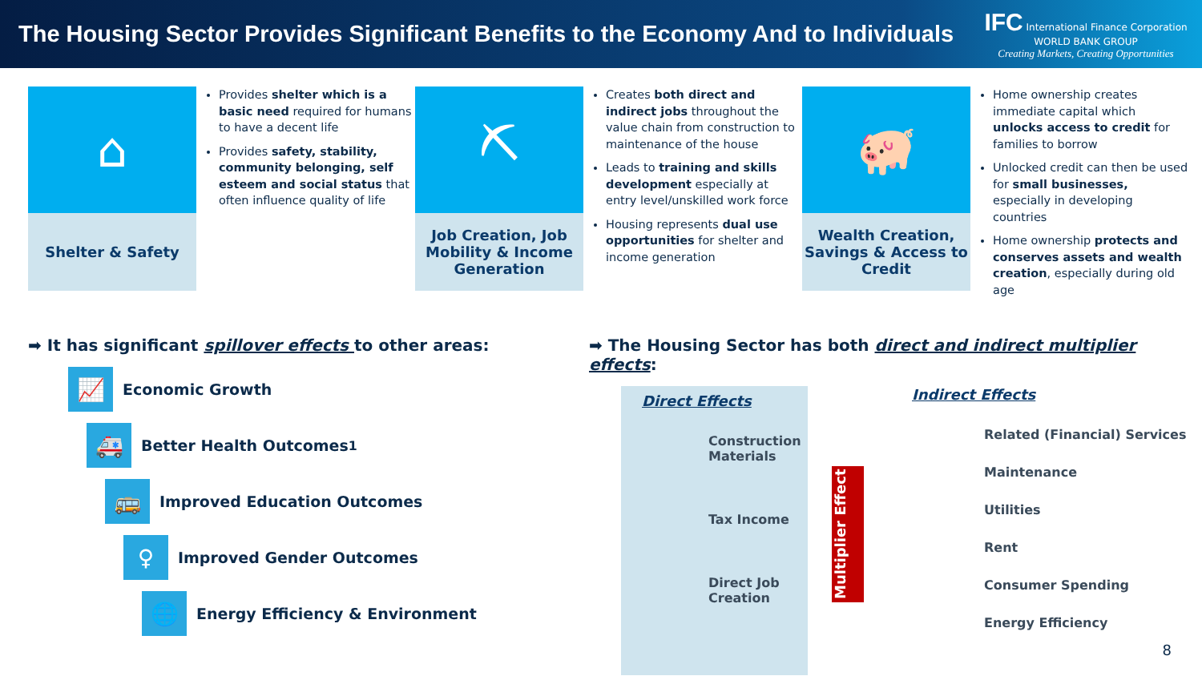The Housing Sector Provides Significant Benefits to the Economy And to Individuals
IFC International Finance Corporation
WORLD BANK GROUP
Creating Markets, Creating Opportunities
⌂
Shelter & Safety
Provides shelter which is a basic need required for humans to have a decent life
Provides safety, stability, community belonging, self esteem and social status that often influence quality of life
⛏
Job Creation, Job Mobility & Income Generation
Creates both direct and indirect jobs throughout the value chain from construction to maintenance of the house
Leads to training and skills development especially at entry level/unskilled work force
Housing represents dual use opportunities for shelter and income generation
🐖
Wealth Creation, Savings & Access to Credit
Home ownership creates immediate capital which unlocks access to credit for families to borrow
Unlocked credit can then be used for small businesses, especially in developing countries
Home ownership protects and conserves assets and wealth creation, especially during old age
➡ It has significant spillover effects to other areas:
📈 Economic Growth
🚑 Better Health Outcomes<sup>1</sup>
🚌 Improved Education Outcomes
♀ Improved Gender Outcomes
🌐 Energy Efficiency & Environment
➡ The Housing Sector has both direct and indirect multiplier effects:
Direct Effects
Construction Materials
Tax Income
Direct Job Creation
Multiplier Effect
Indirect Effects
Related (Financial) Services
Maintenance
Utilities
Rent
Consumer Spending
Energy Efficiency
8